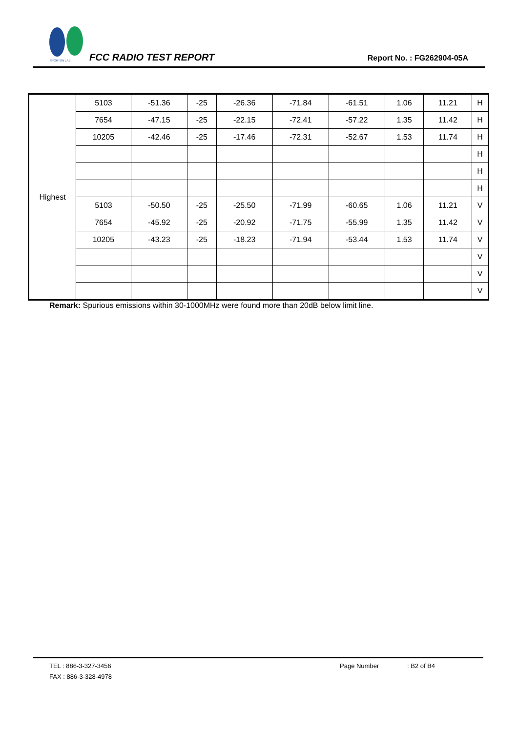SPORTON LAB.
FCC RADIO TEST REPORT Report No. : FG262904-05A
| Highest | 5103 | -51.36 | -25 | -26.36 | -71.84 | -61.51 | 1.06 | 11.21 | H |
| | 7654 | -47.15 | -25 | -22.15 | -72.41 | -57.22 | 1.35 | 11.42 | H |
| | 10205 | -42.46 | -25 | -17.46 | -72.31 | -52.67 | 1.53 | 11.74 | H |
| | | | | | | | | | H |
| | | | | | | | | | H |
| | | | | | | | | | H |
| | 5103 | -50.50 | -25 | -25.50 | -71.99 | -60.65 | 1.06 | 11.21 | V |
| | 7654 | -45.92 | -25 | -20.92 | -71.75 | -55.99 | 1.35 | 11.42 | V |
| | 10205 | -43.23 | -25 | -18.23 | -71.94 | -53.44 | 1.53 | 11.74 | V |
| | | | | | | | | | V |
| | | | | | | | | | V |
| | | | | | | | | | V |
Remark: Spurious emissions within 30-1000MHz were found more than 20dB below limit line.
TEL : 886-3-327-3456
FAX : 886-3-328-4978
Page Number : B2 of B4